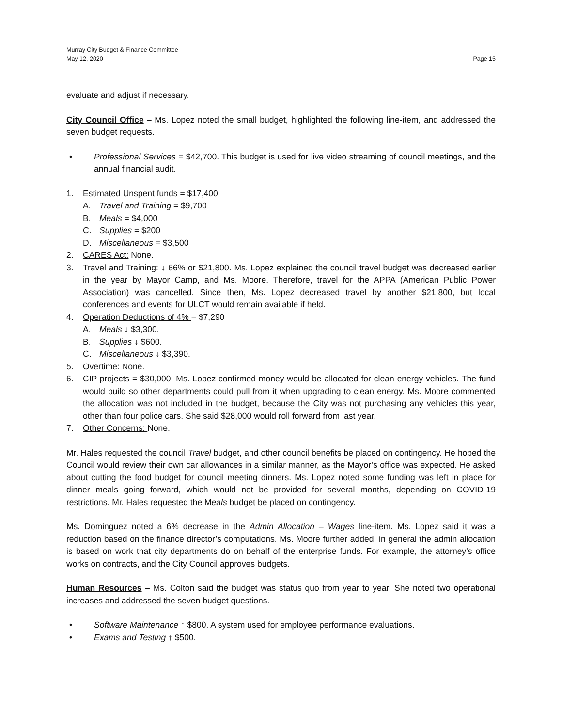Murray City Budget & Finance Committee
May 12, 2020 Page 15
evaluate and adjust if necessary.
City Council Office – Ms. Lopez noted the small budget, highlighted the following line-item, and addressed the seven budget requests.
• Professional Services = $42,700. This budget is used for live video streaming of council meetings, and the annual financial audit.
1. Estimated Unspent funds = $17,400
A. Travel and Training = $9,700
B. Meals = $4,000
C. Supplies = $200
D. Miscellaneous = $3,500
2. CARES Act: None.
3. Travel and Training: ↓ 66% or $21,800. Ms. Lopez explained the council travel budget was decreased earlier in the year by Mayor Camp, and Ms. Moore. Therefore, travel for the APPA (American Public Power Association) was cancelled. Since then, Ms. Lopez decreased travel by another $21,800, but local conferences and events for ULCT would remain available if held.
4. Operation Deductions of 4% = $7,290
A. Meals ↓ $3,300.
B. Supplies ↓ $600.
C. Miscellaneous ↓ $3,390.
5. Overtime: None.
6. CIP projects = $30,000. Ms. Lopez confirmed money would be allocated for clean energy vehicles. The fund would build so other departments could pull from it when upgrading to clean energy. Ms. Moore commented the allocation was not included in the budget, because the City was not purchasing any vehicles this year, other than four police cars. She said $28,000 would roll forward from last year.
7. Other Concerns: None.
Mr. Hales requested the council Travel budget, and other council benefits be placed on contingency. He hoped the Council would review their own car allowances in a similar manner, as the Mayor’s office was expected. He asked about cutting the food budget for council meeting dinners. Ms. Lopez noted some funding was left in place for dinner meals going forward, which would not be provided for several months, depending on COVID-19 restrictions. Mr. Hales requested the Meals budget be placed on contingency.
Ms. Dominguez noted a 6% decrease in the Admin Allocation – Wages line-item. Ms. Lopez said it was a reduction based on the finance director’s computations. Ms. Moore further added, in general the admin allocation is based on work that city departments do on behalf of the enterprise funds. For example, the attorney’s office works on contracts, and the City Council approves budgets.
Human Resources – Ms. Colton said the budget was status quo from year to year. She noted two operational increases and addressed the seven budget questions.
• Software Maintenance ↑ $800. A system used for employee performance evaluations.
• Exams and Testing ↑ $500.